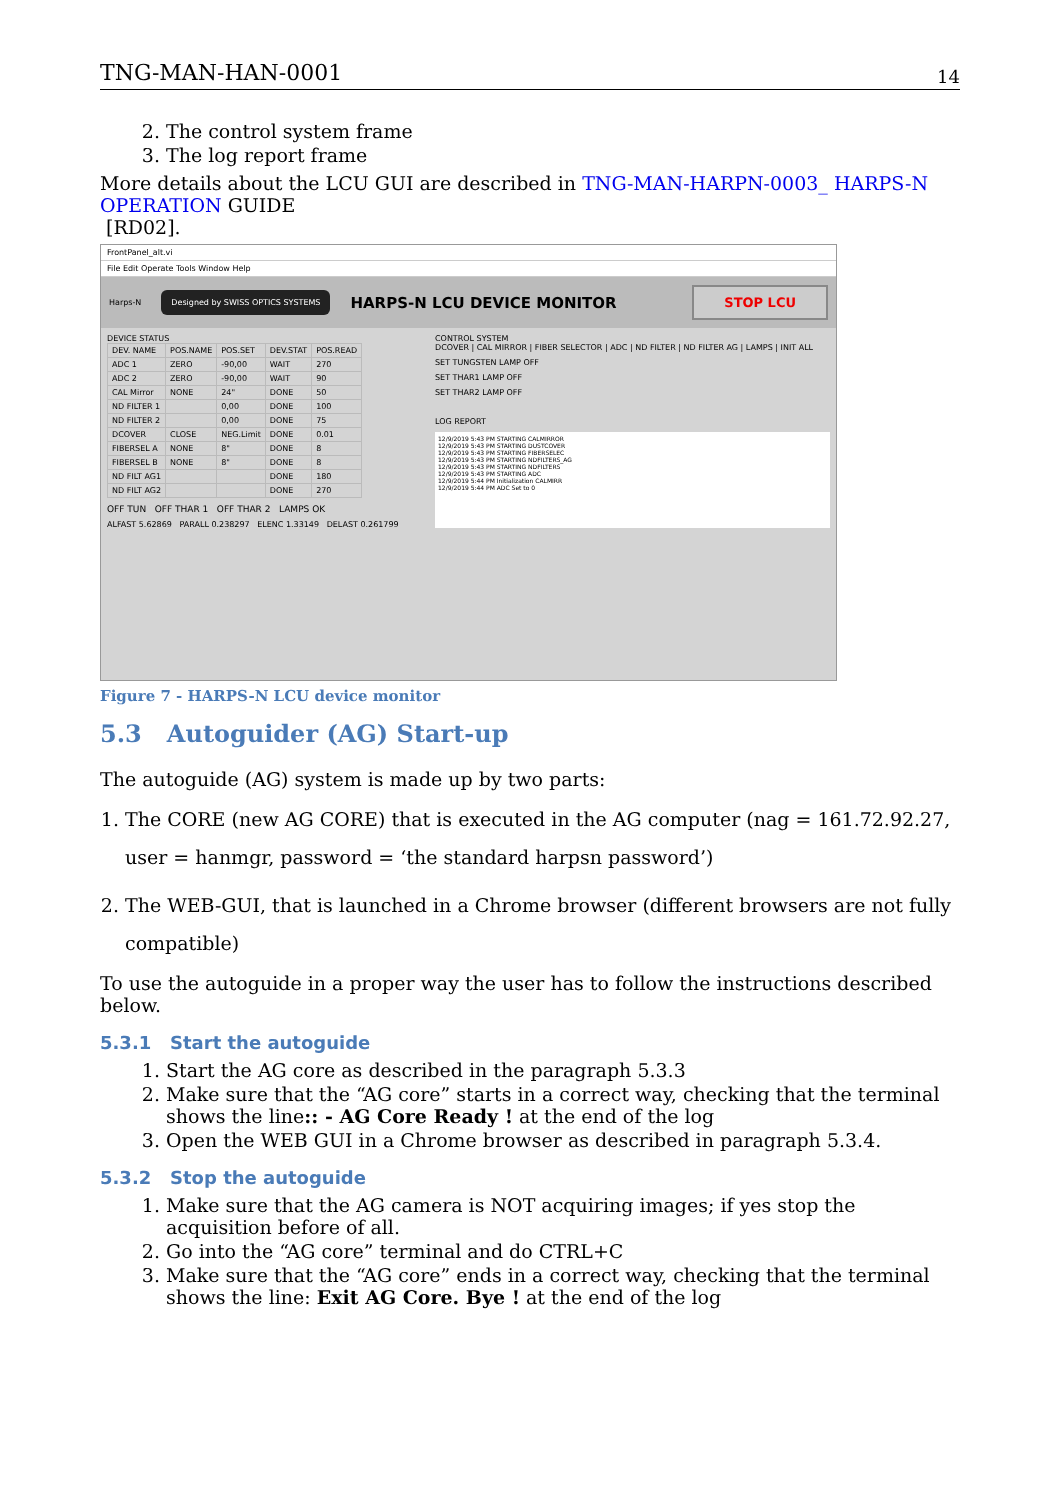TNG-MAN-HAN-0001 14
2. The control system frame
3. The log report frame
More details about the LCU GUI are described in TNG-MAN-HARPN-0003_ HARPS-N OPERATION GUIDE
[RD02].
FrontPanel_alt.vi
File Edit Operate Tools Window Help
Harps-N Designed by SWISS OPTICS SYSTEMS HARPS-N LCU DEVICE MONITOR STOP LCU
DEVICE STATUS
| DEV. NAME | POS.NAME | POS.SET | DEV.STAT | POS.READ |
| --- | --- | --- | --- | --- |
| ADC 1 | ZERO | -90,00 | WAIT | 270 |
| ADC 2 | ZERO | -90,00 | WAIT | 90 |
| CAL Mirror | NONE | 24" | DONE | 50 |
| ND FILTER 1 | | 0,00 | DONE | 100 |
| ND FILTER 2 | | 0,00 | DONE | 75 |
| DCOVER | CLOSE | NEG.Limit | DONE | 0.01 |
| FIBERSEL A | NONE | 8" | DONE | 8 |
| FIBERSEL B | NONE | 8" | DONE | 8 |
| ND FILT AG1 | | | DONE | 180 |
| ND FILT AG2 | | | DONE | 270 |
OFF TUN OFF THAR 1 OFF THAR 2 LAMPS OK
ALFAST 5.62869 PARALL 0.238297 ELENC 1.33149 DELAST 0.261799
CONTROL SYSTEM
DCOVER | CAL MIRROR | FIBER SELECTOR | ADC | ND FILTER | ND FILTER AG | LAMPS | INIT ALL
SET TUNGSTEN LAMP OFF
SET THAR1 LAMP OFF
SET THAR2 LAMP OFF
LOG REPORT
12/9/2019 5:43 PM STARTING CALMIRROR
12/9/2019 5:43 PM STARTING DUSTCOVER
12/9/2019 5:43 PM STARTING FIBERSELEC
12/9/2019 5:43 PM STARTING NDFILTERS_AG
12/9/2019 5:43 PM STARTING NDFILTERS
12/9/2019 5:43 PM STARTING ADC
12/9/2019 5:44 PM Initialization CALMIRR
12/9/2019 5:44 PM ADC Set to 0
Figure 7 - HARPS-N LCU device monitor
5.3 Autoguider (AG) Start-up
The autoguide (AG) system is made up by two parts:
1. The CORE (new AG CORE) that is executed in the AG computer (nag = 161.72.92.27, user = hanmgr, password = ‘the standard harpsn password’)
2. The WEB-GUI, that is launched in a Chrome browser (different browsers are not fully compatible)
To use the autoguide in a proper way the user has to follow the instructions described below.
5.3.1 Start the autoguide
1. Start the AG core as described in the paragraph 5.3.3
2. Make sure that the “AG core” starts in a correct way, checking that the terminal shows the line:: - AG Core Ready ! at the end of the log
3. Open the WEB GUI in a Chrome browser as described in paragraph 5.3.4.
5.3.2 Stop the autoguide
1. Make sure that the AG camera is NOT acquiring images; if yes stop the acquisition before of all.
2. Go into the “AG core” terminal and do CTRL+C
3. Make sure that the “AG core” ends in a correct way, checking that the terminal shows the line: Exit AG Core. Bye ! at the end of the log